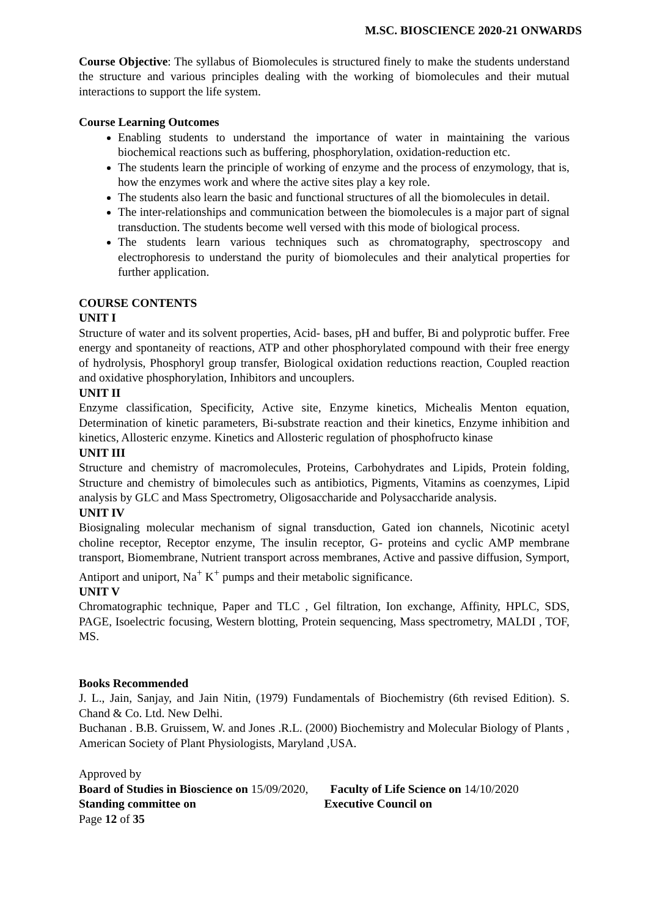M.SC. BIOSCIENCE 2020-21 ONWARDS
Course Objective: The syllabus of Biomolecules is structured finely to make the students understand the structure and various principles dealing with the working of biomolecules and their mutual interactions to support the life system.
Course Learning Outcomes
Enabling students to understand the importance of water in maintaining the various biochemical reactions such as buffering, phosphorylation, oxidation-reduction etc.
The students learn the principle of working of enzyme and the process of enzymology, that is, how the enzymes work and where the active sites play a key role.
The students also learn the basic and functional structures of all the biomolecules in detail.
The inter-relationships and communication between the biomolecules is a major part of signal transduction. The students become well versed with this mode of biological process.
The students learn various techniques such as chromatography, spectroscopy and electrophoresis to understand the purity of biomolecules and their analytical properties for further application.
COURSE CONTENTS
UNIT I
Structure of water and its solvent properties, Acid- bases, pH and buffer, Bi and polyprotic buffer. Free energy and spontaneity of reactions, ATP and other phosphorylated compound with their free energy of hydrolysis, Phosphoryl group transfer, Biological oxidation reductions reaction, Coupled reaction and oxidative phosphorylation, Inhibitors and uncouplers.
UNIT II
Enzyme classification, Specificity, Active site, Enzyme kinetics, Michealis Menton equation, Determination of kinetic parameters, Bi-substrate reaction and their kinetics, Enzyme inhibition and kinetics, Allosteric enzyme. Kinetics and Allosteric regulation of phosphofructo kinase
UNIT III
Structure and chemistry of macromolecules, Proteins, Carbohydrates and Lipids, Protein folding, Structure and chemistry of bimolecules such as antibiotics, Pigments, Vitamins as coenzymes, Lipid analysis by GLC and Mass Spectrometry, Oligosaccharide and Polysaccharide analysis.
UNIT IV
Biosignaling molecular mechanism of signal transduction, Gated ion channels, Nicotinic acetyl choline receptor, Receptor enzyme, The insulin receptor, G- proteins and cyclic AMP membrane transport, Biomembrane, Nutrient transport across membranes, Active and passive diffusion, Symport, Antiport and uniport, Na<sup>+</sup> K<sup>+</sup> pumps and their metabolic significance.
UNIT V
Chromatographic technique, Paper and TLC , Gel filtration, Ion exchange, Affinity, HPLC, SDS, PAGE, Isoelectric focusing, Western blotting, Protein sequencing, Mass spectrometry, MALDI , TOF, MS.
Books Recommended
J. L., Jain, Sanjay, and Jain Nitin, (1979) Fundamentals of Biochemistry (6th revised Edition). S. Chand & Co. Ltd. New Delhi.
Buchanan . B.B. Gruissem, W. and Jones .R.L. (2000) Biochemistry and Molecular Biology of Plants , American Society of Plant Physiologists, Maryland ,USA.
Approved by
Board of Studies in Bioscience on 15/09/2020,
Faculty of Life Science on 14/10/2020
Standing committee on Executive Council on
Page 12 of 35